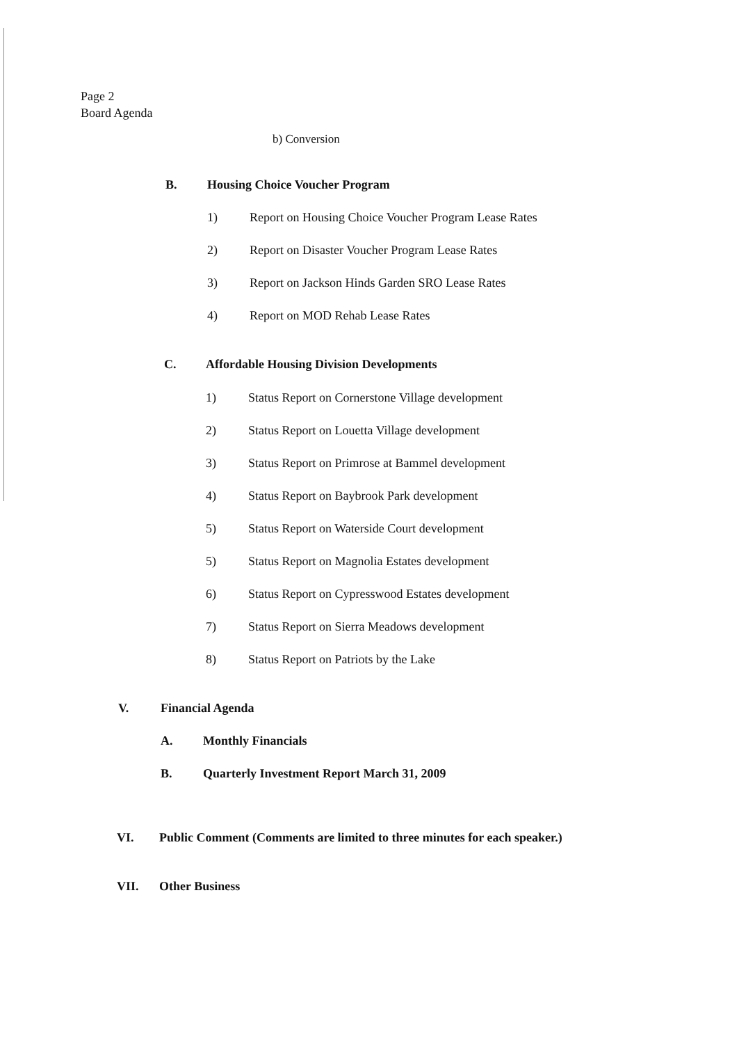Page 2
Board Agenda
b) Conversion
B. Housing Choice Voucher Program
1) Report on Housing Choice Voucher Program Lease Rates
2) Report on Disaster Voucher Program Lease Rates
3) Report on Jackson Hinds Garden SRO Lease Rates
4) Report on MOD Rehab Lease Rates
C. Affordable Housing Division Developments
1) Status Report on Cornerstone Village development
2) Status Report on Louetta Village development
3) Status Report on Primrose at Bammel development
4) Status Report on Baybrook Park development
5) Status Report on Waterside Court development
5) Status Report on Magnolia Estates development
6) Status Report on Cypresswood Estates development
7) Status Report on Sierra Meadows development
8) Status Report on Patriots by the Lake
V. Financial Agenda
A. Monthly Financials
B. Quarterly Investment Report March 31, 2009
VI. Public Comment (Comments are limited to three minutes for each speaker.)
VII. Other Business